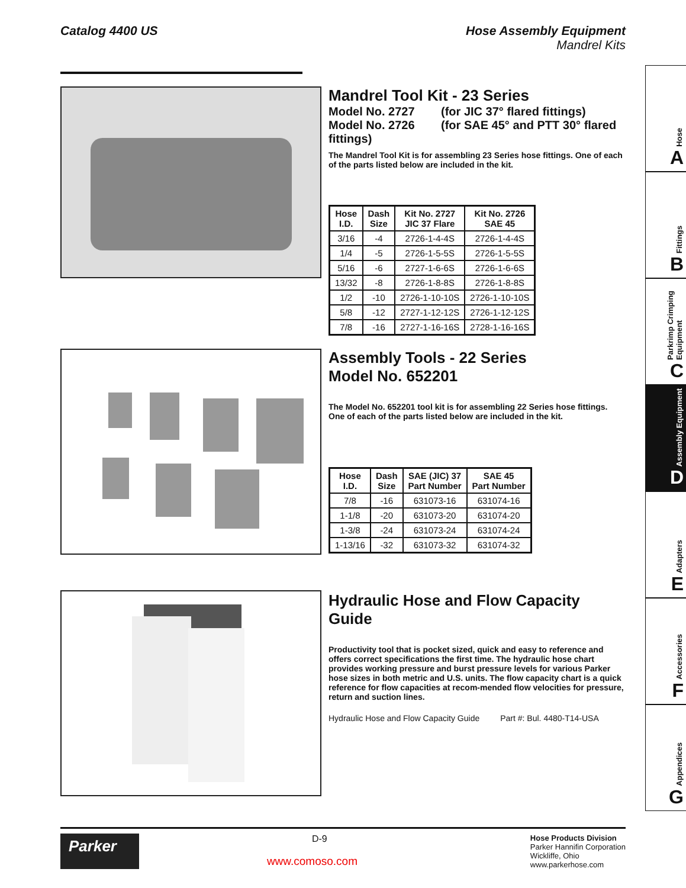Catalog 4400 US Hose Assembly Equipment
Mandrel Kits
Mandrel Tool Kit - 23 Series
Model No. 2727 (for JIC 37° flared fittings)
Model No. 2726 (for SAE 45° and PTT 30° flared fittings)
The Mandrel Tool Kit is for assembling 23 Series hose fittings. One of each of the parts listed below are included in the kit.
| Hose I.D. | Dash Size | Kit No. 2727 JIC 37 Flare | Kit No. 2726 SAE 45 |
| --- | --- | --- | --- |
| 3/16 | -4 | 2726-1-4-4S | 2726-1-4-4S |
| 1/4 | -5 | 2726-1-5-5S | 2726-1-5-5S |
| 5/16 | -6 | 2727-1-6-6S | 2726-1-6-6S |
| 13/32 | -8 | 2726-1-8-8S | 2726-1-8-8S |
| 1/2 | -10 | 2726-1-10-10S | 2726-1-10-10S |
| 5/8 | -12 | 2727-1-12-12S | 2726-1-12-12S |
| 7/8 | -16 | 2727-1-16-16S | 2728-1-16-16S |
Assembly Tools - 22 Series
Model No. 652201
The Model No. 652201 tool kit is for assembling 22 Series hose fittings. One of each of the parts listed below are included in the kit.
| Hose I.D. | Dash Size | SAE (JIC) 37 Part Number | SAE 45 Part Number |
| --- | --- | --- | --- |
| 7/8 | -16 | 631073-16 | 631074-16 |
| 1-1/8 | -20 | 631073-20 | 631074-20 |
| 1-3/8 | -24 | 631073-24 | 631074-24 |
| 1-13/16 | -32 | 631073-32 | 631074-32 |
Hydraulic Hose and Flow Capacity Guide
Productivity tool that is pocket sized, quick and easy to reference and offers correct specifications the first time. The hydraulic hose chart provides working pressure and burst pressure levels for various Parker hose sizes in both metric and U.S. units. The flow capacity chart is a quick reference for flow capacities at recom-mended flow velocities for pressure, return and suction lines.
Hydraulic Hose and Flow Capacity Guide Part #: Bul. 4480-T14-USA
Hose
A
Fittings
B
Parkrimp Crimping Equipment
C
Assembly Equipment
D
Adapters
E
Accessories
F
Appendices
G
Parker
D-9
www.comoso.com
Hose Products Division
Parker Hannifin Corporation
Wickliffe, Ohio
www.parkerhose.com